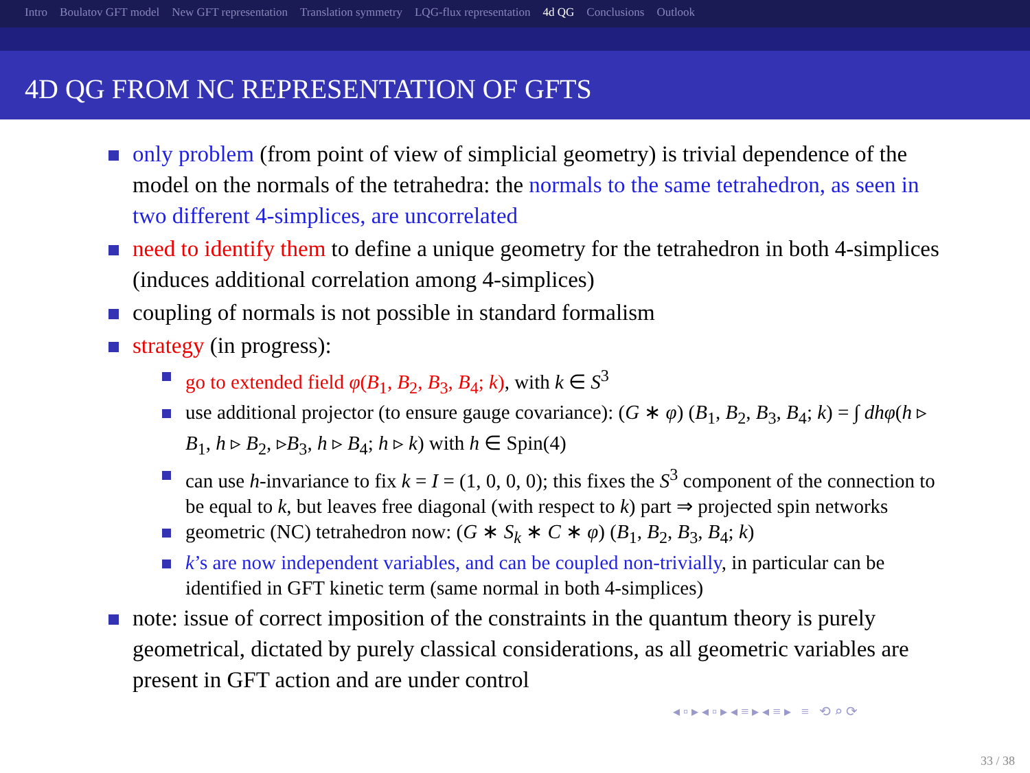Intro Boulatov GFT model New GFT representation Translation symmetry LQG-flux representation 4d QG Conclusions Outlook
4D QG FROM NC REPRESENTATION OF GFTS
only problem (from point of view of simplicial geometry) is trivial dependence of the model on the normals of the tetrahedra: the normals to the same tetrahedron, as seen in two different 4-simplices, are uncorrelated
need to identify them to define a unique geometry for the tetrahedron in both 4-simplices (induces additional correlation among 4-simplices)
coupling of normals is not possible in standard formalism
strategy (in progress):
go to extended field φ(B<sub>1</sub>, B<sub>2</sub>, B<sub>3</sub>, B<sub>4</sub>; k), with k ∈ S<sup>3</sup>
use additional projector (to ensure gauge covariance): (G ∗ φ) (B<sub>1</sub>, B<sub>2</sub>, B<sub>3</sub>, B<sub>4</sub>; k) = ∫ dhφ(h ▹ B<sub>1</sub>, h ▹ B<sub>2</sub>, ▹B<sub>3</sub>, h ▹ B<sub>4</sub>; h ▹ k) with h ∈ Spin(4)
can use h-invariance to fix k = I = (1, 0, 0, 0); this fixes the S<sup>3</sup> component of the connection to be equal to k, but leaves free diagonal (with respect to k) part ⇒ projected spin networks
geometric (NC) tetrahedron now: (G ∗ S<sub>k</sub> ∗ C ∗ φ) (B<sub>1</sub>, B<sub>2</sub>, B<sub>3</sub>, B<sub>4</sub>; k)
k’s are now independent variables, and can be coupled non-trivially, in particular can be identified in GFT kinetic term (same normal in both 4-simplices)
note: issue of correct imposition of the constraints in the quantum theory is purely geometrical, dictated by purely classical considerations, as all geometric variables are present in GFT action and are under control
◂ ▫ ▸ ◂ ▫ ▸ ◂ ≡ ▸ ◂ ≡ ▸ ≡ ⟲ ⌕ ⟳
33 / 38